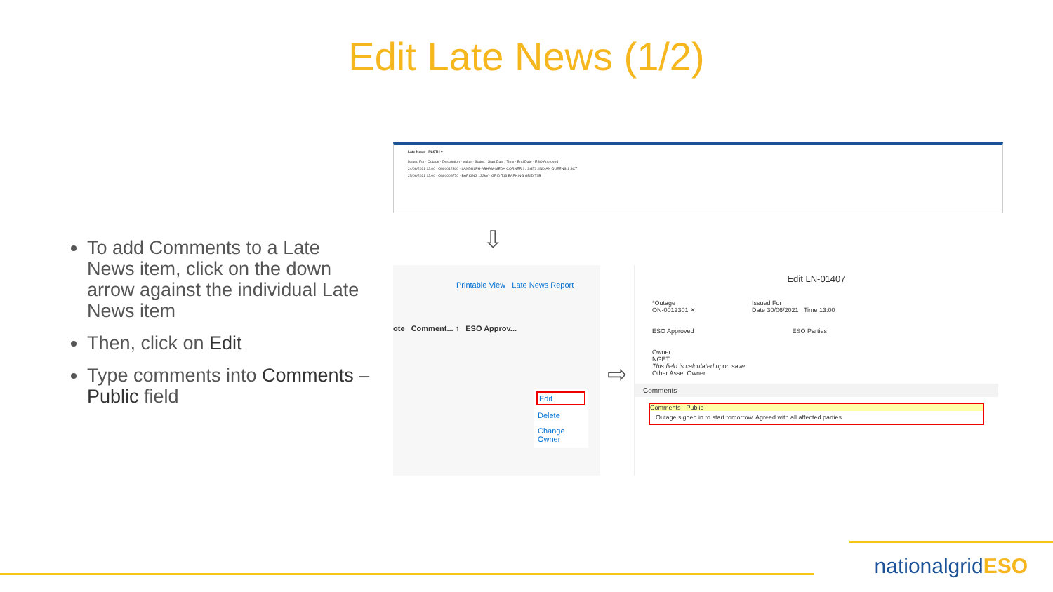Edit Late News (1/2)
To add Comments to a Late News item, click on the down arrow against the individual Late News item
Then, click on Edit
Type comments into Comments – Public field
Late News · PLSTH ▾
Issued For · Outage · Description · Value · Status · Start Date / Time · End Date · ESO Approved
24/06/2021 12:00 · ON-0012300 · LANDULPH-ABHAM-MEDH CORNER 1 / SGT1, INDIAN QUEENS 1 SCT
25/06/2021 12:00 · ON-0008770 · BARKING 132kV · GRID T13 BARKING GRID T1B
⇩
Printable View Late News Report
ote Comment... ↑ ESO Approv...
Edit
Delete
Change Owner
⇨
Edit LN-01407
*Outage
ON-0012301 ✕
Issued For
Date 30/06/2021 Time 13:00
ESO Approved ESO Parties
Owner
NGET
This field is calculated upon save
Other Asset Owner
Comments
Comments - Public
Outage signed in to start tomorrow. Agreed with all affected parties
nationalgridESO